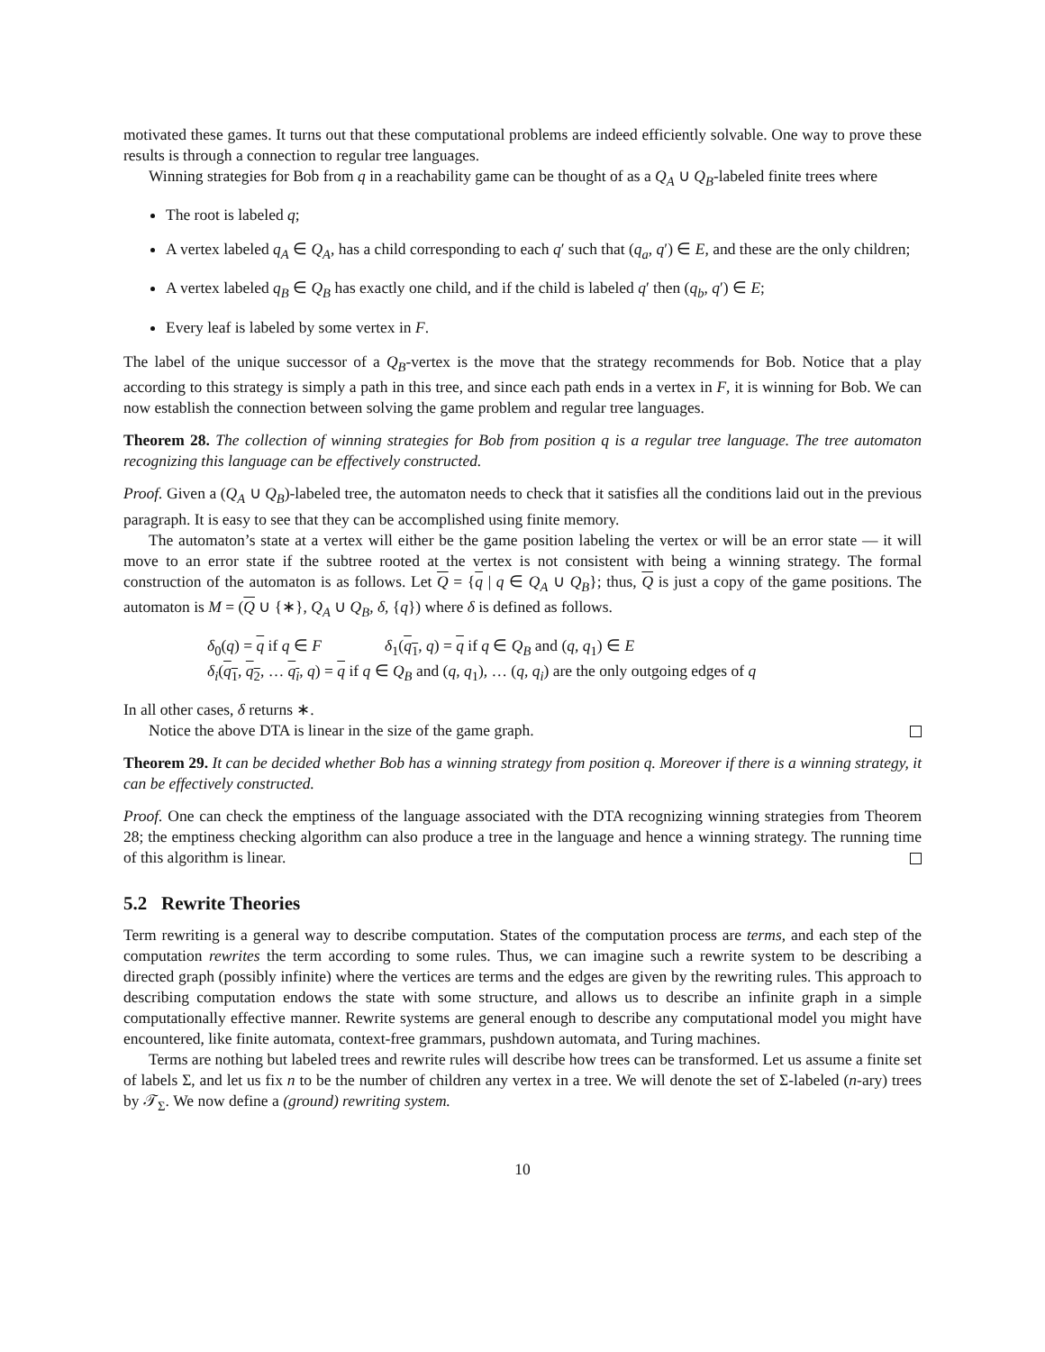motivated these games. It turns out that these computational problems are indeed efficiently solvable. One way to prove these results is through a connection to regular tree languages.
Winning strategies for Bob from q in a reachability game can be thought of as a Q<sub>A</sub> ∪ Q<sub>B</sub>-labeled finite trees where
The root is labeled q;
A vertex labeled q<sub>A</sub> ∈ Q<sub>A</sub>, has a child corresponding to each q′ such that (q<sub>a</sub>, q′) ∈ E, and these are the only children;
A vertex labeled q<sub>B</sub> ∈ Q<sub>B</sub> has exactly one child, and if the child is labeled q′ then (q<sub>b</sub>, q′) ∈ E;
Every leaf is labeled by some vertex in F.
The label of the unique successor of a Q<sub>B</sub>-vertex is the move that the strategy recommends for Bob. Notice that a play according to this strategy is simply a path in this tree, and since each path ends in a vertex in F, it is winning for Bob. We can now establish the connection between solving the game problem and regular tree languages.
Theorem 28. The collection of winning strategies for Bob from position q is a regular tree language. The tree automaton recognizing this language can be effectively constructed.
Proof. Given a (Q<sub>A</sub> ∪ Q<sub>B</sub>)-labeled tree, the automaton needs to check that it satisfies all the conditions laid out in the previous paragraph. It is easy to see that they can be accomplished using finite memory.
The automaton’s state at a vertex will either be the game position labeling the vertex or will be an error state — it will move to an error state if the subtree rooted at the vertex is not consistent with being a winning strategy. The formal construction of the automaton is as follows. Let Q = {q | q ∈ Q<sub>A</sub> ∪ Q<sub>B</sub>}; thus, Q is just a copy of the game positions. The automaton is M = (Q ∪ {∗}, Q<sub>A</sub> ∪ Q<sub>B</sub>, δ, {q}) where δ is defined as follows.
δ<sub>0</sub>(q) = q if q ∈ F δ<sub>1</sub>(q<sub>1</sub>, q) = q if q ∈ Q<sub>B</sub> and (q, q<sub>1</sub>) ∈ E
δ<sub>i</sub>(q<sub>1</sub>, q<sub>2</sub>, … q<sub>i</sub>, q) = q if q ∈ Q<sub>B</sub> and (q, q<sub>1</sub>), … (q, q<sub>i</sub>) are the only outgoing edges of q
In all other cases, δ returns ∗.
Notice the above DTA is linear in the size of the game graph.
Theorem 29. It can be decided whether Bob has a winning strategy from position q. Moreover if there is a winning strategy, it can be effectively constructed.
Proof. One can check the emptiness of the language associated with the DTA recognizing winning strategies from Theorem 28; the emptiness checking algorithm can also produce a tree in the language and hence a winning strategy. The running time of this algorithm is linear.
5.2 Rewrite Theories
Term rewriting is a general way to describe computation. States of the computation process are terms, and each step of the computation rewrites the term according to some rules. Thus, we can imagine such a rewrite system to be describing a directed graph (possibly infinite) where the vertices are terms and the edges are given by the rewriting rules. This approach to describing computation endows the state with some structure, and allows us to describe an infinite graph in a simple computationally effective manner. Rewrite systems are general enough to describe any computational model you might have encountered, like finite automata, context-free grammars, pushdown automata, and Turing machines.
Terms are nothing but labeled trees and rewrite rules will describe how trees can be transformed. Let us assume a finite set of labels Σ, and let us fix n to be the number of children any vertex in a tree. We will denote the set of Σ-labeled (n-ary) trees by 𝒯<sub>Σ</sub>. We now define a (ground) rewriting system.
10